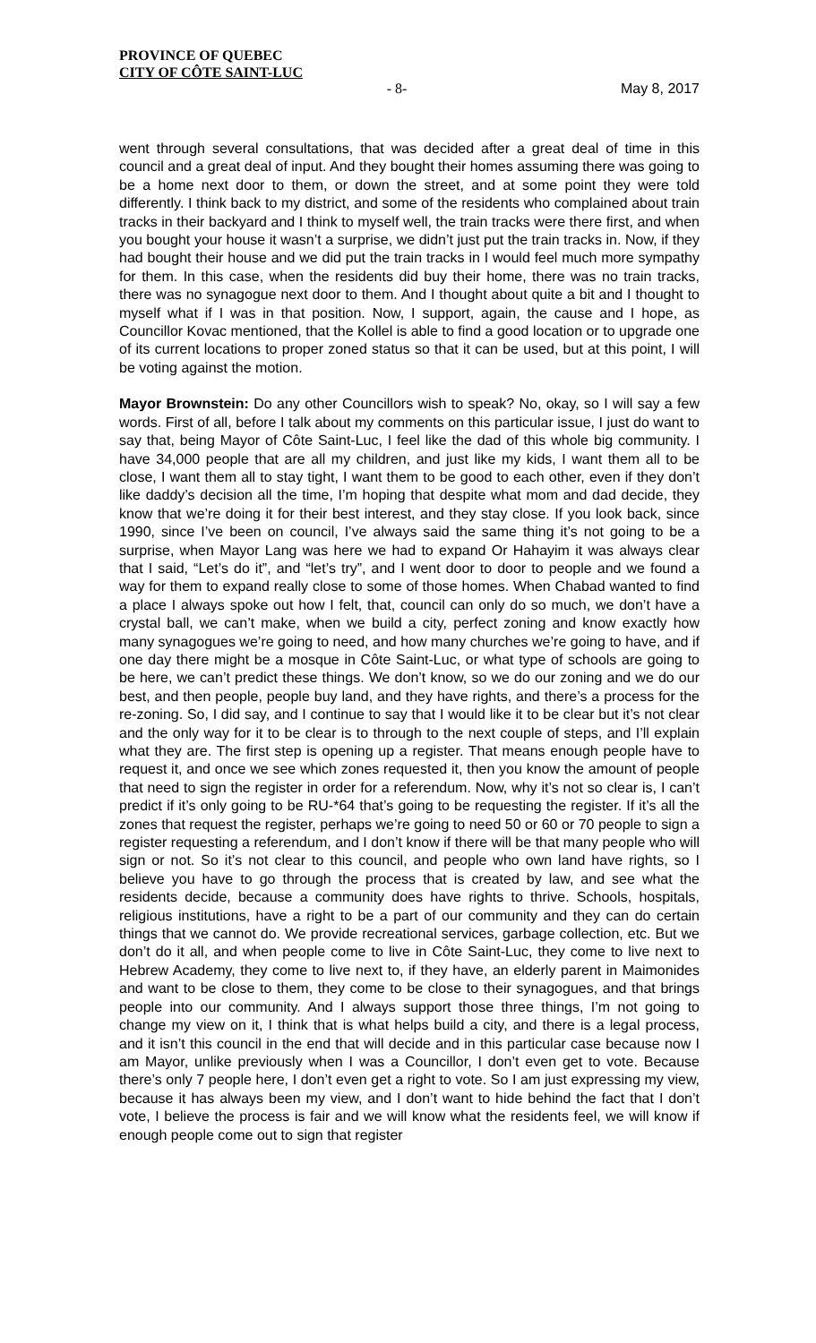PROVINCE OF QUEBEC
CITY OF CÔTE SAINT-LUC
- 8- May 8, 2017
went through several consultations, that was decided after a great deal of time in this council and a great deal of input. And they bought their homes assuming there was going to be a home next door to them, or down the street, and at some point they were told differently. I think back to my district, and some of the residents who complained about train tracks in their backyard and I think to myself well, the train tracks were there first, and when you bought your house it wasn’t a surprise, we didn’t just put the train tracks in. Now, if they had bought their house and we did put the train tracks in I would feel much more sympathy for them. In this case, when the residents did buy their home, there was no train tracks, there was no synagogue next door to them. And I thought about quite a bit and I thought to myself what if I was in that position. Now, I support, again, the cause and I hope, as Councillor Kovac mentioned, that the Kollel is able to find a good location or to upgrade one of its current locations to proper zoned status so that it can be used, but at this point, I will be voting against the motion.
Mayor Brownstein: Do any other Councillors wish to speak? No, okay, so I will say a few words. First of all, before I talk about my comments on this particular issue, I just do want to say that, being Mayor of Côte Saint-Luc, I feel like the dad of this whole big community. I have 34,000 people that are all my children, and just like my kids, I want them all to be close, I want them all to stay tight, I want them to be good to each other, even if they don’t like daddy’s decision all the time, I’m hoping that despite what mom and dad decide, they know that we’re doing it for their best interest, and they stay close. If you look back, since 1990, since I’ve been on council, I’ve always said the same thing it’s not going to be a surprise, when Mayor Lang was here we had to expand Or Hahayim it was always clear that I said, “Let’s do it”, and “let’s try”, and I went door to door to people and we found a way for them to expand really close to some of those homes. When Chabad wanted to find a place I always spoke out how I felt, that, council can only do so much, we don’t have a crystal ball, we can’t make, when we build a city, perfect zoning and know exactly how many synagogues we’re going to need, and how many churches we’re going to have, and if one day there might be a mosque in Côte Saint-Luc, or what type of schools are going to be here, we can’t predict these things. We don’t know, so we do our zoning and we do our best, and then people, people buy land, and they have rights, and there’s a process for the re-zoning. So, I did say, and I continue to say that I would like it to be clear but it’s not clear and the only way for it to be clear is to through to the next couple of steps, and I’ll explain what they are. The first step is opening up a register. That means enough people have to request it, and once we see which zones requested it, then you know the amount of people that need to sign the register in order for a referendum. Now, why it’s not so clear is, I can’t predict if it’s only going to be RU-*64 that’s going to be requesting the register. If it’s all the zones that request the register, perhaps we’re going to need 50 or 60 or 70 people to sign a register requesting a referendum, and I don’t know if there will be that many people who will sign or not. So it’s not clear to this council, and people who own land have rights, so I believe you have to go through the process that is created by law, and see what the residents decide, because a community does have rights to thrive. Schools, hospitals, religious institutions, have a right to be a part of our community and they can do certain things that we cannot do. We provide recreational services, garbage collection, etc. But we don’t do it all, and when people come to live in Côte Saint-Luc, they come to live next to Hebrew Academy, they come to live next to, if they have, an elderly parent in Maimonides and want to be close to them, they come to be close to their synagogues, and that brings people into our community. And I always support those three things, I’m not going to change my view on it, I think that is what helps build a city, and there is a legal process, and it isn’t this council in the end that will decide and in this particular case because now I am Mayor, unlike previously when I was a Councillor, I don’t even get to vote. Because there’s only 7 people here, I don’t even get a right to vote. So I am just expressing my view, because it has always been my view, and I don’t want to hide behind the fact that I don’t vote, I believe the process is fair and we will know what the residents feel, we will know if enough people come out to sign that register